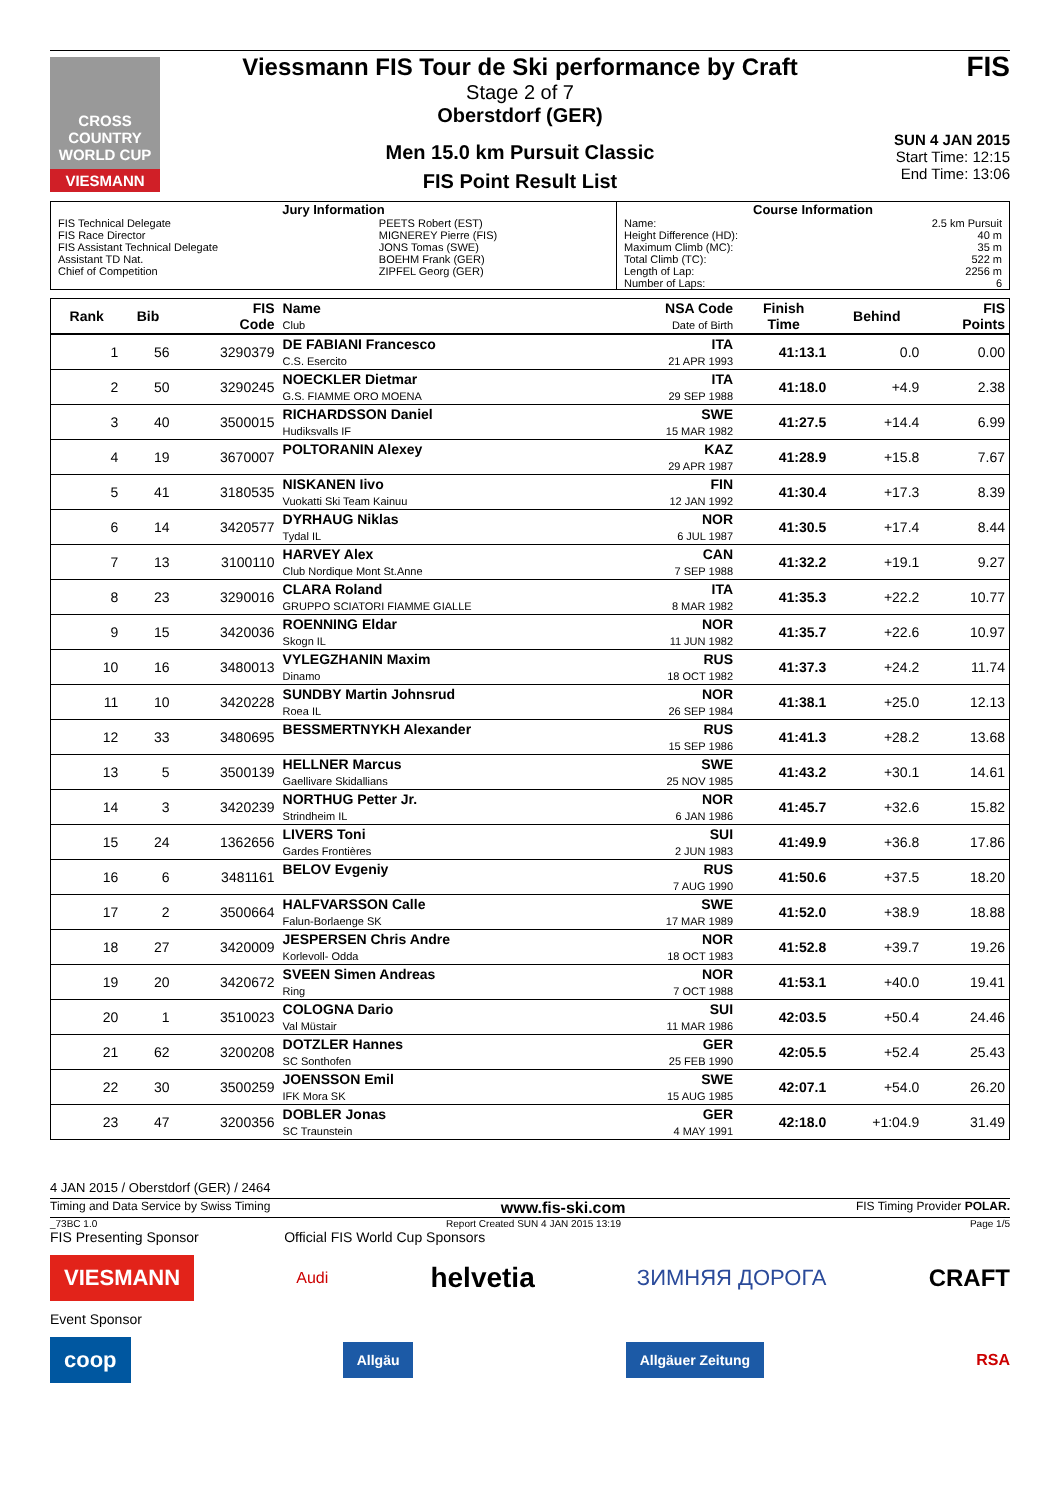CROSS COUNTRY WORLD CUP
VIESMANN
Viessmann FIS Tour de Ski performance by Craft
Stage 2 of 7
Oberstdorf (GER)
Men 15.0 km Pursuit Classic
FIS Point Result List
FIS
SUN 4 JAN 2015
Start Time: 12:15
End Time: 13:06
| Jury Information | | Course Information | |
| FIS Technical Delegate FIS Race Director FIS Assistant Technical Delegate Assistant TD Nat. Chief of Competition | PEETS Robert (EST) MIGNEREY Pierre (FIS) JONS Tomas (SWE) BOEHM Frank (GER) ZIPFEL Georg (GER) | Name: Height Difference (HD): Maximum Climb (MC): Total Climb (TC): Length of Lap: Number of Laps: | 2.5 km Pursuit 40 m 35 m 522 m 2256 m 6 |
| Rank | Bib | FIS Code | Name Club | NSA Code Date of Birth | Finish Time | Behind | FIS Points |
| --- | --- | --- | --- | --- | --- | --- | --- |
| 1 | 56 | 3290379 | DE FABIANI Francesco C.S. Esercito | ITA 21 APR 1993 | 41:13.1 | 0.0 | 0.00 |
| 2 | 50 | 3290245 | NOECKLER Dietmar G.S. FIAMME ORO MOENA | ITA 29 SEP 1988 | 41:18.0 | +4.9 | 2.38 |
| 3 | 40 | 3500015 | RICHARDSSON Daniel Hudiksvalls IF | SWE 15 MAR 1982 | 41:27.5 | +14.4 | 6.99 |
| 4 | 19 | 3670007 | POLTORANIN Alexey | KAZ 29 APR 1987 | 41:28.9 | +15.8 | 7.67 |
| 5 | 41 | 3180535 | NISKANEN Iivo Vuokatti Ski Team Kainuu | FIN 12 JAN 1992 | 41:30.4 | +17.3 | 8.39 |
| 6 | 14 | 3420577 | DYRHAUG Niklas Tydal IL | NOR 6 JUL 1987 | 41:30.5 | +17.4 | 8.44 |
| 7 | 13 | 3100110 | HARVEY Alex Club Nordique Mont St.Anne | CAN 7 SEP 1988 | 41:32.2 | +19.1 | 9.27 |
| 8 | 23 | 3290016 | CLARA Roland GRUPPO SCIATORI FIAMME GIALLE | ITA 8 MAR 1982 | 41:35.3 | +22.2 | 10.77 |
| 9 | 15 | 3420036 | ROENNING Eldar Skogn IL | NOR 11 JUN 1982 | 41:35.7 | +22.6 | 10.97 |
| 10 | 16 | 3480013 | VYLEGZHANIN Maxim Dinamo | RUS 18 OCT 1982 | 41:37.3 | +24.2 | 11.74 |
| 11 | 10 | 3420228 | SUNDBY Martin Johnsrud Roea IL | NOR 26 SEP 1984 | 41:38.1 | +25.0 | 12.13 |
| 12 | 33 | 3480695 | BESSMERTNYKH Alexander | RUS 15 SEP 1986 | 41:41.3 | +28.2 | 13.68 |
| 13 | 5 | 3500139 | HELLNER Marcus Gaellivare Skidallians | SWE 25 NOV 1985 | 41:43.2 | +30.1 | 14.61 |
| 14 | 3 | 3420239 | NORTHUG Petter Jr. Strindheim IL | NOR 6 JAN 1986 | 41:45.7 | +32.6 | 15.82 |
| 15 | 24 | 1362656 | LIVERS Toni Gardes Frontières | SUI 2 JUN 1983 | 41:49.9 | +36.8 | 17.86 |
| 16 | 6 | 3481161 | BELOV Evgeniy | RUS 7 AUG 1990 | 41:50.6 | +37.5 | 18.20 |
| 17 | 2 | 3500664 | HALFVARSSON Calle Falun-Borlaenge SK | SWE 17 MAR 1989 | 41:52.0 | +38.9 | 18.88 |
| 18 | 27 | 3420009 | JESPERSEN Chris Andre Korlevoll- Odda | NOR 18 OCT 1983 | 41:52.8 | +39.7 | 19.26 |
| 19 | 20 | 3420672 | SVEEN Simen Andreas Ring | NOR 7 OCT 1988 | 41:53.1 | +40.0 | 19.41 |
| 20 | 1 | 3510023 | COLOGNA Dario Val Müstair | SUI 11 MAR 1986 | 42:03.5 | +50.4 | 24.46 |
| 21 | 62 | 3200208 | DOTZLER Hannes SC Sonthofen | GER 25 FEB 1990 | 42:05.5 | +52.4 | 25.43 |
| 22 | 30 | 3500259 | JOENSSON Emil IFK Mora SK | SWE 15 AUG 1985 | 42:07.1 | +54.0 | 26.20 |
| 23 | 47 | 3200356 | DOBLER Jonas SC Traunstein | GER 4 MAY 1991 | 42:18.0 | +1:04.9 | 31.49 |
4 JAN 2015 / Oberstdorf (GER) / 2464
Timing and Data Service by Swiss Timing www.fis-ski.com FIS Timing Provider POLAR.
_73BC 1.0 Report Created SUN 4 JAN 2015 13:19 Page 1/5
FIS Presenting Sponsor Official FIS World Cup Sponsors
VIESMANN Audi helvetia ЗИМНЯЯ ДОРОГА CRAFT
Event Sponsor
coop Allgäu Allgäuer Zeitung RSA